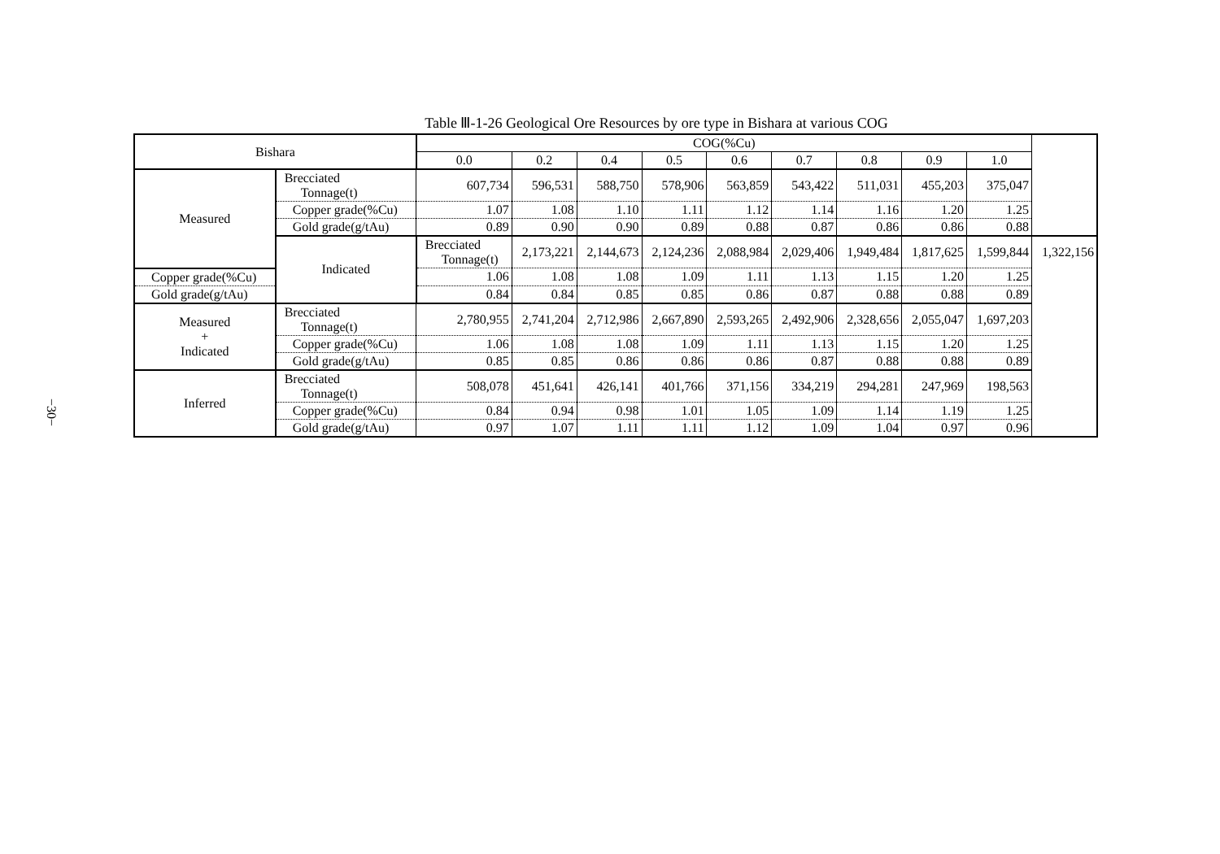−30−
Table Ⅲ-1-26 Geological Ore Resources by ore type in Bishara at various COG
| Bishara | | COG(%Cu) | | | | | | | | | |
| --- | --- | --- | --- | --- | --- | --- | --- | --- | --- | --- | --- |
| | | 0.0 | 0.2 | 0.4 | 0.5 | 0.6 | 0.7 | 0.8 | 0.9 | 1.0 | |
| Measured | Brecciated Tonnage(t) | 607,734 | 596,531 | 588,750 | 578,906 | 563,859 | 543,422 | 511,031 | 455,203 | 375,047 | |
| | Copper grade(%Cu) | 1.07 | 1.08 | 1.10 | 1.11 | 1.12 | 1.14 | 1.16 | 1.20 | 1.25 | |
| | Gold grade(g/tAu) | 0.89 | 0.90 | 0.90 | 0.89 | 0.88 | 0.87 | 0.86 | 0.86 | 0.88 | |
| | Indicated | Brecciated Tonnage(t) | 2,173,221 | 2,144,673 | 2,124,236 | 2,088,984 | 2,029,406 | 1,949,484 | 1,817,625 | 1,599,844 | 1,322,156 |
| Copper grade(%Cu) | | 1.06 | 1.08 | 1.08 | 1.09 | 1.11 | 1.13 | 1.15 | 1.20 | 1.25 | |
| Gold grade(g/tAu) | | 0.84 | 0.84 | 0.85 | 0.85 | 0.86 | 0.87 | 0.88 | 0.88 | 0.89 | |
| Measured + Indicated | Brecciated Tonnage(t) | 2,780,955 | 2,741,204 | 2,712,986 | 2,667,890 | 2,593,265 | 2,492,906 | 2,328,656 | 2,055,047 | 1,697,203 | |
| | Copper grade(%Cu) | 1.06 | 1.08 | 1.08 | 1.09 | 1.11 | 1.13 | 1.15 | 1.20 | 1.25 | |
| | Gold grade(g/tAu) | 0.85 | 0.85 | 0.86 | 0.86 | 0.86 | 0.87 | 0.88 | 0.88 | 0.89 | |
| Inferred | Brecciated Tonnage(t) | 508,078 | 451,641 | 426,141 | 401,766 | 371,156 | 334,219 | 294,281 | 247,969 | 198,563 | |
| | Copper grade(%Cu) | 0.84 | 0.94 | 0.98 | 1.01 | 1.05 | 1.09 | 1.14 | 1.19 | 1.25 | |
| | Gold grade(g/tAu) | 0.97 | 1.07 | 1.11 | 1.11 | 1.12 | 1.09 | 1.04 | 0.97 | 0.96 | |